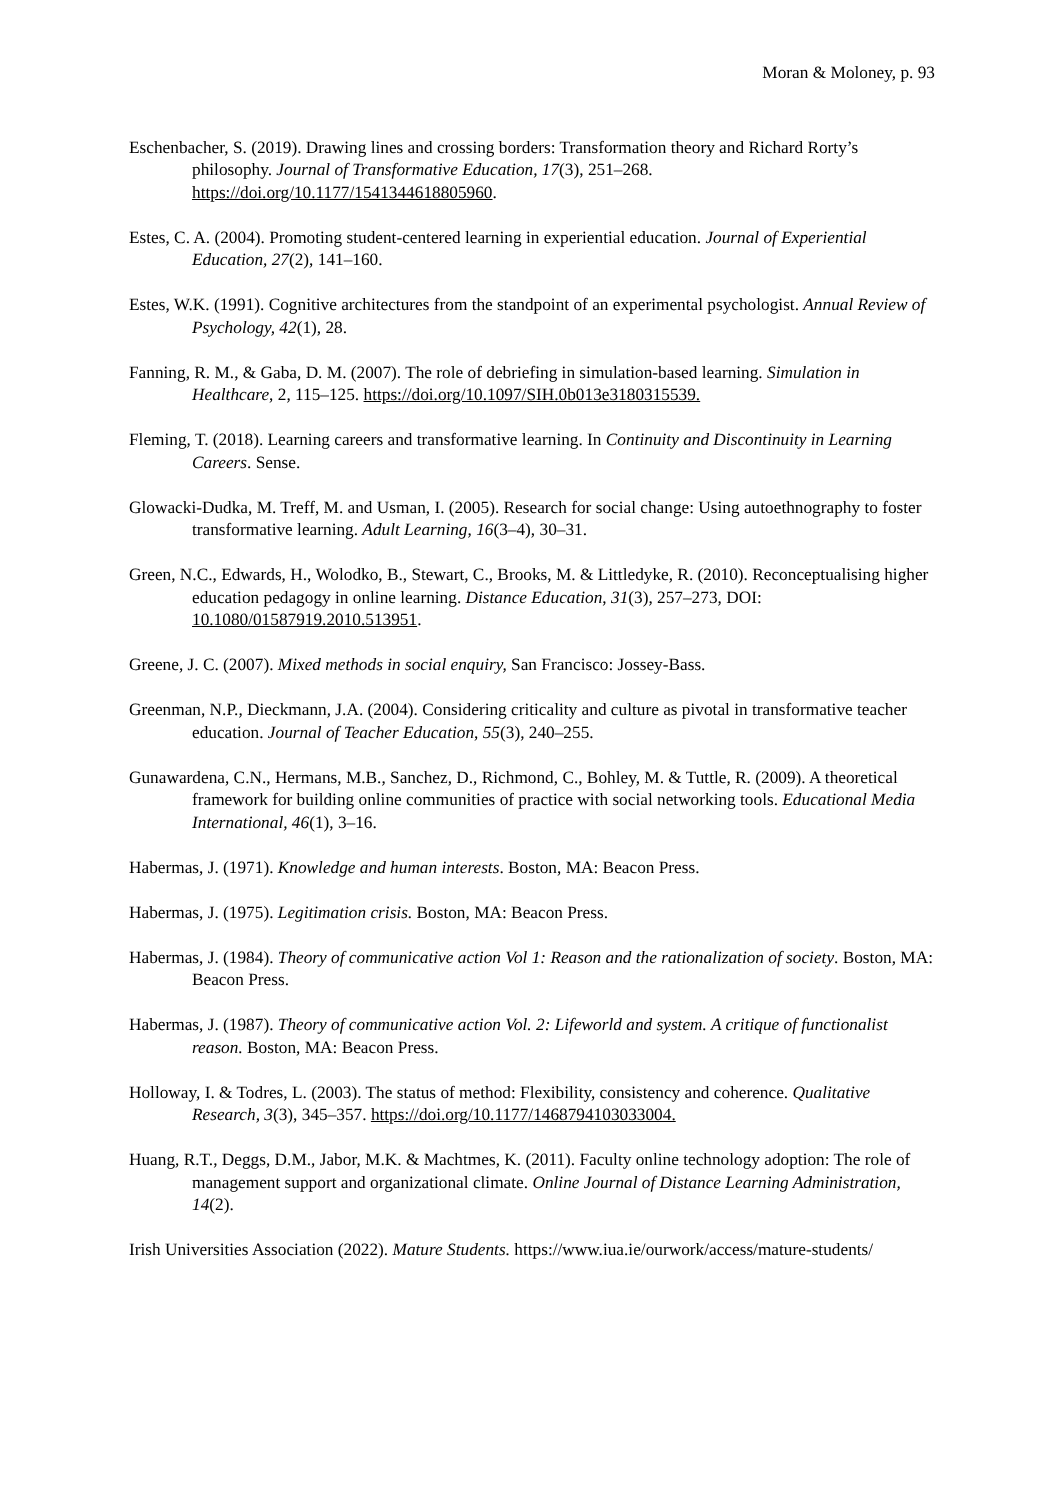Moran & Moloney, p. 93
Eschenbacher, S. (2019). Drawing lines and crossing borders: Transformation theory and Richard Rorty’s philosophy. Journal of Transformative Education, 17(3), 251–268. https://doi.org/10.1177/1541344618805960.
Estes, C. A. (2004). Promoting student-centered learning in experiential education. Journal of Experiential Education, 27(2), 141–160.
Estes, W.K. (1991). Cognitive architectures from the standpoint of an experimental psychologist. Annual Review of Psychology, 42(1), 28.
Fanning, R. M., & Gaba, D. M. (2007). The role of debriefing in simulation-based learning. Simulation in Healthcare, 2, 115–125. https://doi.org/10.1097/SIH.0b013e3180315539.
Fleming, T. (2018). Learning careers and transformative learning. In Continuity and Discontinuity in Learning Careers. Sense.
Glowacki-Dudka, M. Treff, M. and Usman, I. (2005). Research for social change: Using autoethnography to foster transformative learning. Adult Learning, 16(3–4), 30–31.
Green, N.C., Edwards, H., Wolodko, B., Stewart, C., Brooks, M. & Littledyke, R. (2010). Reconceptualising higher education pedagogy in online learning. Distance Education, 31(3), 257–273, DOI: 10.1080/01587919.2010.513951.
Greene, J. C. (2007). Mixed methods in social enquiry, San Francisco: Jossey-Bass.
Greenman, N.P., Dieckmann, J.A. (2004). Considering criticality and culture as pivotal in transformative teacher education. Journal of Teacher Education, 55(3), 240–255.
Gunawardena, C.N., Hermans, M.B., Sanchez, D., Richmond, C., Bohley, M. & Tuttle, R. (2009). A theoretical framework for building online communities of practice with social networking tools. Educational Media International, 46(1), 3–16.
Habermas, J. (1971). Knowledge and human interests. Boston, MA: Beacon Press.
Habermas, J. (1975). Legitimation crisis. Boston, MA: Beacon Press.
Habermas, J. (1984). Theory of communicative action Vol 1: Reason and the rationalization of society. Boston, MA: Beacon Press.
Habermas, J. (1987). Theory of communicative action Vol. 2: Lifeworld and system. A critique of functionalist reason. Boston, MA: Beacon Press.
Holloway, I. & Todres, L. (2003). The status of method: Flexibility, consistency and coherence. Qualitative Research, 3(3), 345–357. https://doi.org/10.1177/1468794103033004.
Huang, R.T., Deggs, D.M., Jabor, M.K. & Machtmes, K. (2011). Faculty online technology adoption: The role of management support and organizational climate. Online Journal of Distance Learning Administration, 14(2).
Irish Universities Association (2022). Mature Students. https://www.iua.ie/ourwork/access/mature-students/